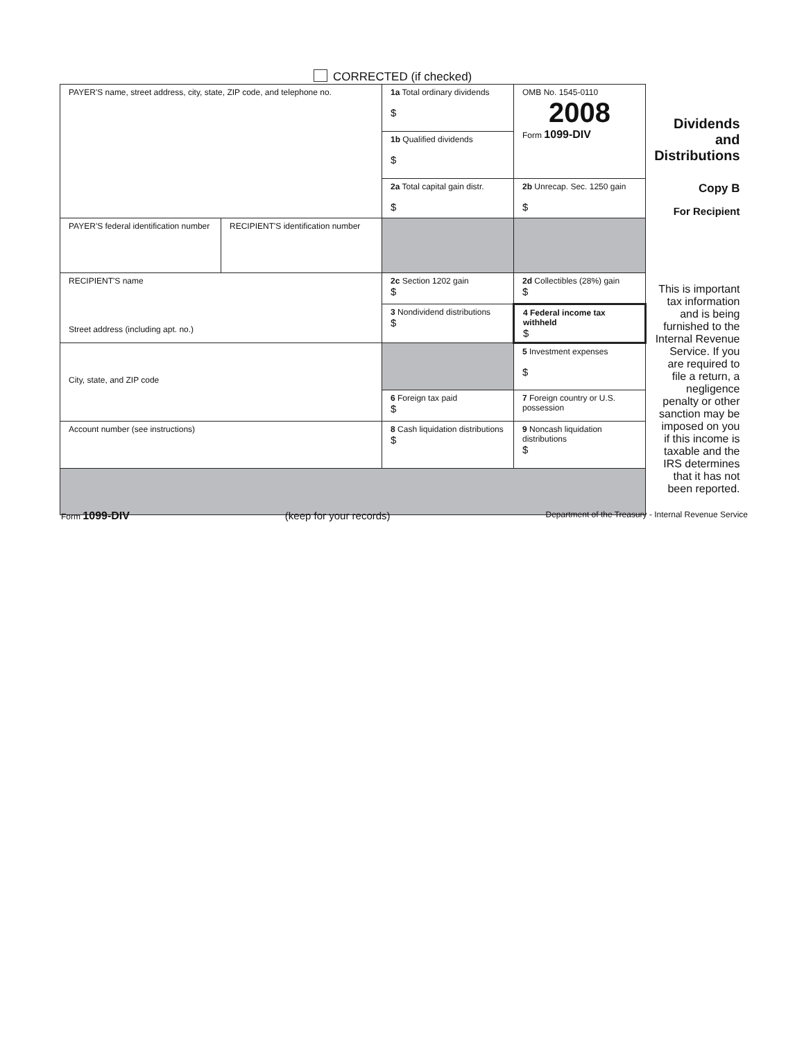CORRECTED (if checked)
| PAYER'S name, street address, city, state, ZIP code, and telephone no. | | 1a Total ordinary dividends $ | OMB No. 1545-0110 2008 Form 1099-DIV | Dividends and Distributions |
| | | 1b Qualified dividends $ | | |
| | | 2a Total capital gain distr. $ | 2b Unrecap. Sec. 1250 gain $ | Copy B For Recipient |
| PAYER'S federal identification number | RECIPIENT'S identification number | | | |
| RECIPIENT'S name Street address (including apt. no.) | | 2c Section 1202 gain $ | 2d Collectibles (28%) gain $ | This is important tax information and is being furnished to the Internal Revenue Service. If you are required to file a return, a negligence penalty or other sanction may be imposed on you if this income is taxable and the IRS determines that it has not been reported. |
| | | 3 Nondividend distributions $ | 4 Federal income tax withheld $ | |
| City, state, and ZIP code | | | 5 Investment expenses $ | |
| | | 6 Foreign tax paid $ | 7 Foreign country or U.S. possession | |
| Account number (see instructions) | | 8 Cash liquidation distributions $ | 9 Noncash liquidation distributions $ | |
Form 1099-DIV (keep for your records) Department of the Treasury - Internal Revenue Service